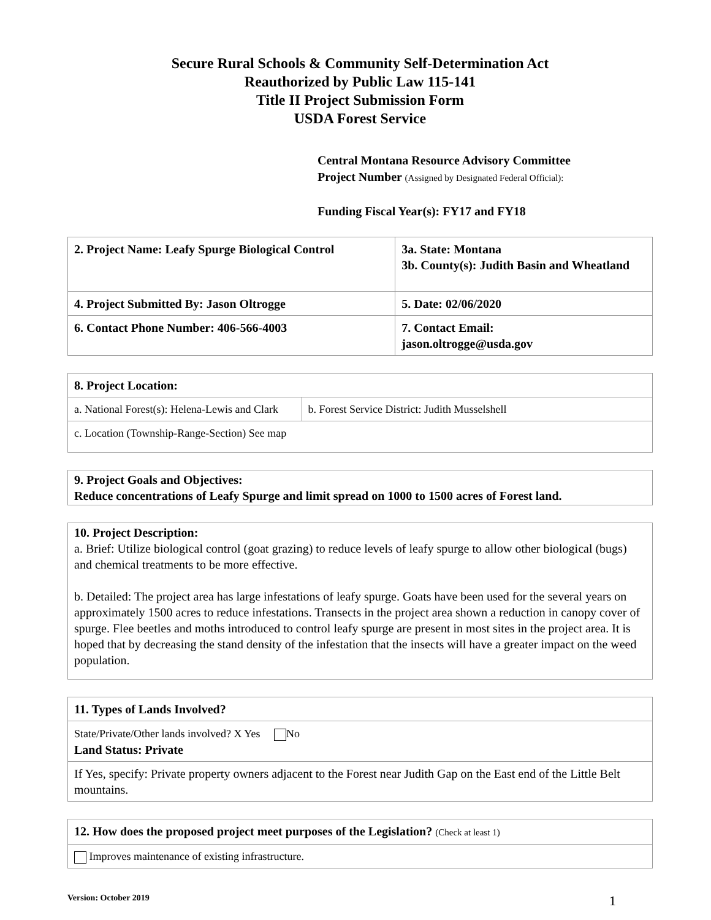Secure Rural Schools & Community Self-Determination Act
Reauthorized by Public Law 115-141
Title II Project Submission Form
USDA Forest Service
Central Montana Resource Advisory Committee
Project Number (Assigned by Designated Federal Official):
Funding Fiscal Year(s): FY17 and FY18
| 2. Project Name: Leafy Spurge Biological Control | 3a. State: Montana 3b. County(s): Judith Basin and Wheatland |
| 4. Project Submitted By: Jason Oltrogge | 5. Date: 02/06/2020 |
| 6. Contact Phone Number: 406-566-4003 | 7. Contact Email: jason.oltrogge@usda.gov |
| 8. Project Location: | |
| a. National Forest(s): Helena-Lewis and Clark | b. Forest Service District: Judith Musselshell |
| c. Location (Township-Range-Section) See map | |
| 9. Project Goals and Objectives: Reduce concentrations of Leafy Spurge and limit spread on 1000 to 1500 acres of Forest land. |
| 10. Project Description: a. Brief: Utilize biological control (goat grazing) to reduce levels of leafy spurge to allow other biological (bugs) and chemical treatments to be more effective. b. Detailed: The project area has large infestations of leafy spurge. Goats have been used for the several years on approximately 1500 acres to reduce infestations. Transects in the project area shown a reduction in canopy cover of spurge. Flee beetles and moths introduced to control leafy spurge are present in most sites in the project area. It is hoped that by decreasing the stand density of the infestation that the insects will have a greater impact on the weed population. |
| 11. Types of Lands Involved? |
| State/Private/Other lands involved? X Yes No Land Status: Private |
| If Yes, specify: Private property owners adjacent to the Forest near Judith Gap on the East end of the Little Belt mountains. |
| 12. How does the proposed project meet purposes of the Legislation? (Check at least 1) |
| Improves maintenance of existing infrastructure. |
Version: October 2019 1